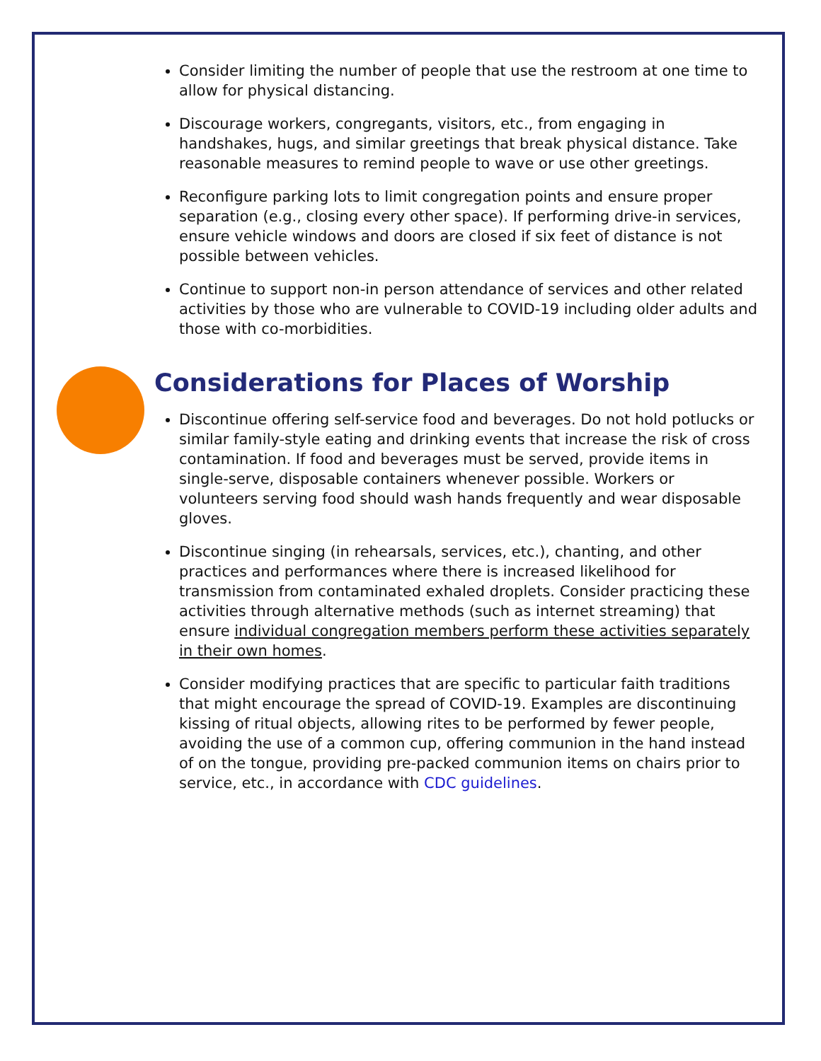Consider limiting the number of people that use the restroom at one time to allow for physical distancing.
Discourage workers, congregants, visitors, etc., from engaging in handshakes, hugs, and similar greetings that break physical distance. Take reasonable measures to remind people to wave or use other greetings.
Reconfigure parking lots to limit congregation points and ensure proper separation (e.g., closing every other space). If performing drive-in services, ensure vehicle windows and doors are closed if six feet of distance is not possible between vehicles.
Continue to support non-in person attendance of services and other related activities by those who are vulnerable to COVID-19 including older adults and those with co-morbidities.
Considerations for Places of Worship
Discontinue offering self-service food and beverages. Do not hold potlucks or similar family-style eating and drinking events that increase the risk of cross contamination. If food and beverages must be served, provide items in single-serve, disposable containers whenever possible. Workers or volunteers serving food should wash hands frequently and wear disposable gloves.
Discontinue singing (in rehearsals, services, etc.), chanting, and other practices and performances where there is increased likelihood for transmission from contaminated exhaled droplets. Consider practicing these activities through alternative methods (such as internet streaming) that ensure individual congregation members perform these activities separately in their own homes.
Consider modifying practices that are specific to particular faith traditions that might encourage the spread of COVID-19. Examples are discontinuing kissing of ritual objects, allowing rites to be performed by fewer people, avoiding the use of a common cup, offering communion in the hand instead of on the tongue, providing pre-packed communion items on chairs prior to service, etc., in accordance with CDC guidelines.